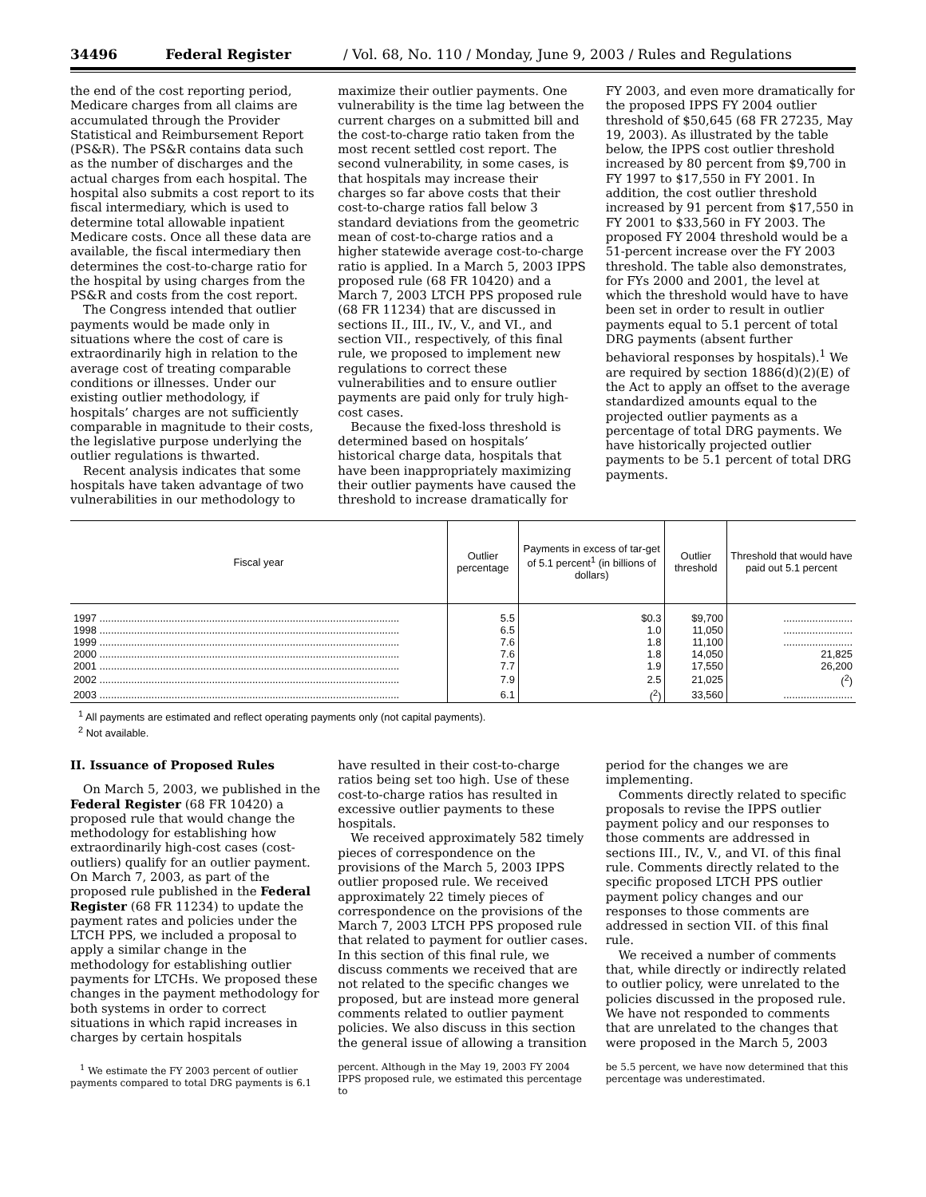34496 Federal Register / Vol. 68, No. 110 / Monday, June 9, 2003 / Rules and Regulations
the end of the cost reporting period, Medicare charges from all claims are accumulated through the Provider Statistical and Reimbursement Report (PS&R). The PS&R contains data such as the number of discharges and the actual charges from each hospital. The hospital also submits a cost report to its fiscal intermediary, which is used to determine total allowable inpatient Medicare costs. Once all these data are available, the fiscal intermediary then determines the cost-to-charge ratio for the hospital by using charges from the PS&R and costs from the cost report.
The Congress intended that outlier payments would be made only in situations where the cost of care is extraordinarily high in relation to the average cost of treating comparable conditions or illnesses. Under our existing outlier methodology, if hospitals’ charges are not sufficiently comparable in magnitude to their costs, the legislative purpose underlying the outlier regulations is thwarted.
Recent analysis indicates that some hospitals have taken advantage of two vulnerabilities in our methodology to
maximize their outlier payments. One vulnerability is the time lag between the current charges on a submitted bill and the cost-to-charge ratio taken from the most recent settled cost report. The second vulnerability, in some cases, is that hospitals may increase their charges so far above costs that their cost-to-charge ratios fall below 3 standard deviations from the geometric mean of cost-to-charge ratios and a higher statewide average cost-to-charge ratio is applied. In a March 5, 2003 IPPS proposed rule (68 FR 10420) and a March 7, 2003 LTCH PPS proposed rule (68 FR 11234) that are discussed in sections II., III., IV., V., and VI., and section VII., respectively, of this final rule, we proposed to implement new regulations to correct these vulnerabilities and to ensure outlier payments are paid only for truly high-cost cases.
Because the fixed-loss threshold is determined based on hospitals’ historical charge data, hospitals that have been inappropriately maximizing their outlier payments have caused the threshold to increase dramatically for
FY 2003, and even more dramatically for the proposed IPPS FY 2004 outlier threshold of $50,645 (68 FR 27235, May 19, 2003). As illustrated by the table below, the IPPS cost outlier threshold increased by 80 percent from $9,700 in FY 1997 to $17,550 in FY 2001. In addition, the cost outlier threshold increased by 91 percent from $17,550 in FY 2001 to $33,560 in FY 2003. The proposed FY 2004 threshold would be a 51-percent increase over the FY 2003 threshold. The table also demonstrates, for FYs 2000 and 2001, the level at which the threshold would have to have been set in order to result in outlier payments equal to 5.1 percent of total DRG payments (absent further behavioral responses by hospitals).<sup>1</sup> We are required by section 1886(d)(2)(E) of the Act to apply an offset to the average standardized amounts equal to the projected outlier payments as a percentage of total DRG payments. We have historically projected outlier payments to be 5.1 percent of total DRG payments.
| Fiscal year | Outlier percentage | Payments in excess of tar-get of 5.1 percent<sup>1</sup> (in billions of dollars) | Outlier threshold | Threshold that would have paid out 5.1 percent |
| --- | --- | --- | --- | --- |
| 1997 ........................................................................................................ | 5.5 | $0.3 | $9,700 | ........................ |
| 1998 ........................................................................................................ | 6.5 | 1.0 | 11,050 | ........................ |
| 1999 ........................................................................................................ | 7.6 | 1.8 | 11,100 | ........................ |
| 2000 ........................................................................................................ | 7.6 | 1.8 | 14,050 | 21,825 |
| 2001 ........................................................................................................ | 7.7 | 1.9 | 17,550 | 26,200 |
| 2002 ........................................................................................................ | 7.9 | 2.5 | 21,025 | (<sup>2</sup>) |
| 2003 ........................................................................................................ | 6.1 | (<sup>2</sup>) | 33,560 | ........................ |
<sup>1</sup> All payments are estimated and reflect operating payments only (not capital payments).
<sup>2</sup> Not available.
II. Issuance of Proposed Rules
On March 5, 2003, we published in the Federal Register (68 FR 10420) a proposed rule that would change the methodology for establishing how extraordinarily high-cost cases (cost-outliers) qualify for an outlier payment. On March 7, 2003, as part of the proposed rule published in the Federal Register (68 FR 11234) to update the payment rates and policies under the LTCH PPS, we included a proposal to apply a similar change in the methodology for establishing outlier payments for LTCHs. We proposed these changes in the payment methodology for both systems in order to correct situations in which rapid increases in charges by certain hospitals
have resulted in their cost-to-charge ratios being set too high. Use of these cost-to-charge ratios has resulted in excessive outlier payments to these hospitals.
We received approximately 582 timely pieces of correspondence on the provisions of the March 5, 2003 IPPS outlier proposed rule. We received approximately 22 timely pieces of correspondence on the provisions of the March 7, 2003 LTCH PPS proposed rule that related to payment for outlier cases. In this section of this final rule, we discuss comments we received that are not related to the specific changes we proposed, but are instead more general comments related to outlier payment policies. We also discuss in this section the general issue of allowing a transition
period for the changes we are implementing.
Comments directly related to specific proposals to revise the IPPS outlier payment policy and our responses to those comments are addressed in sections III., IV., V., and VI. of this final rule. Comments directly related to the specific proposed LTCH PPS outlier payment policy changes and our responses to those comments are addressed in section VII. of this final rule.
We received a number of comments that, while directly or indirectly related to outlier policy, were unrelated to the policies discussed in the proposed rule. We have not responded to comments that are unrelated to the changes that were proposed in the March 5, 2003
<sup>1</sup> We estimate the FY 2003 percent of outlier payments compared to total DRG payments is 6.1
percent. Although in the May 19, 2003 FY 2004 IPPS proposed rule, we estimated this percentage to
be 5.5 percent, we have now determined that this percentage was underestimated.